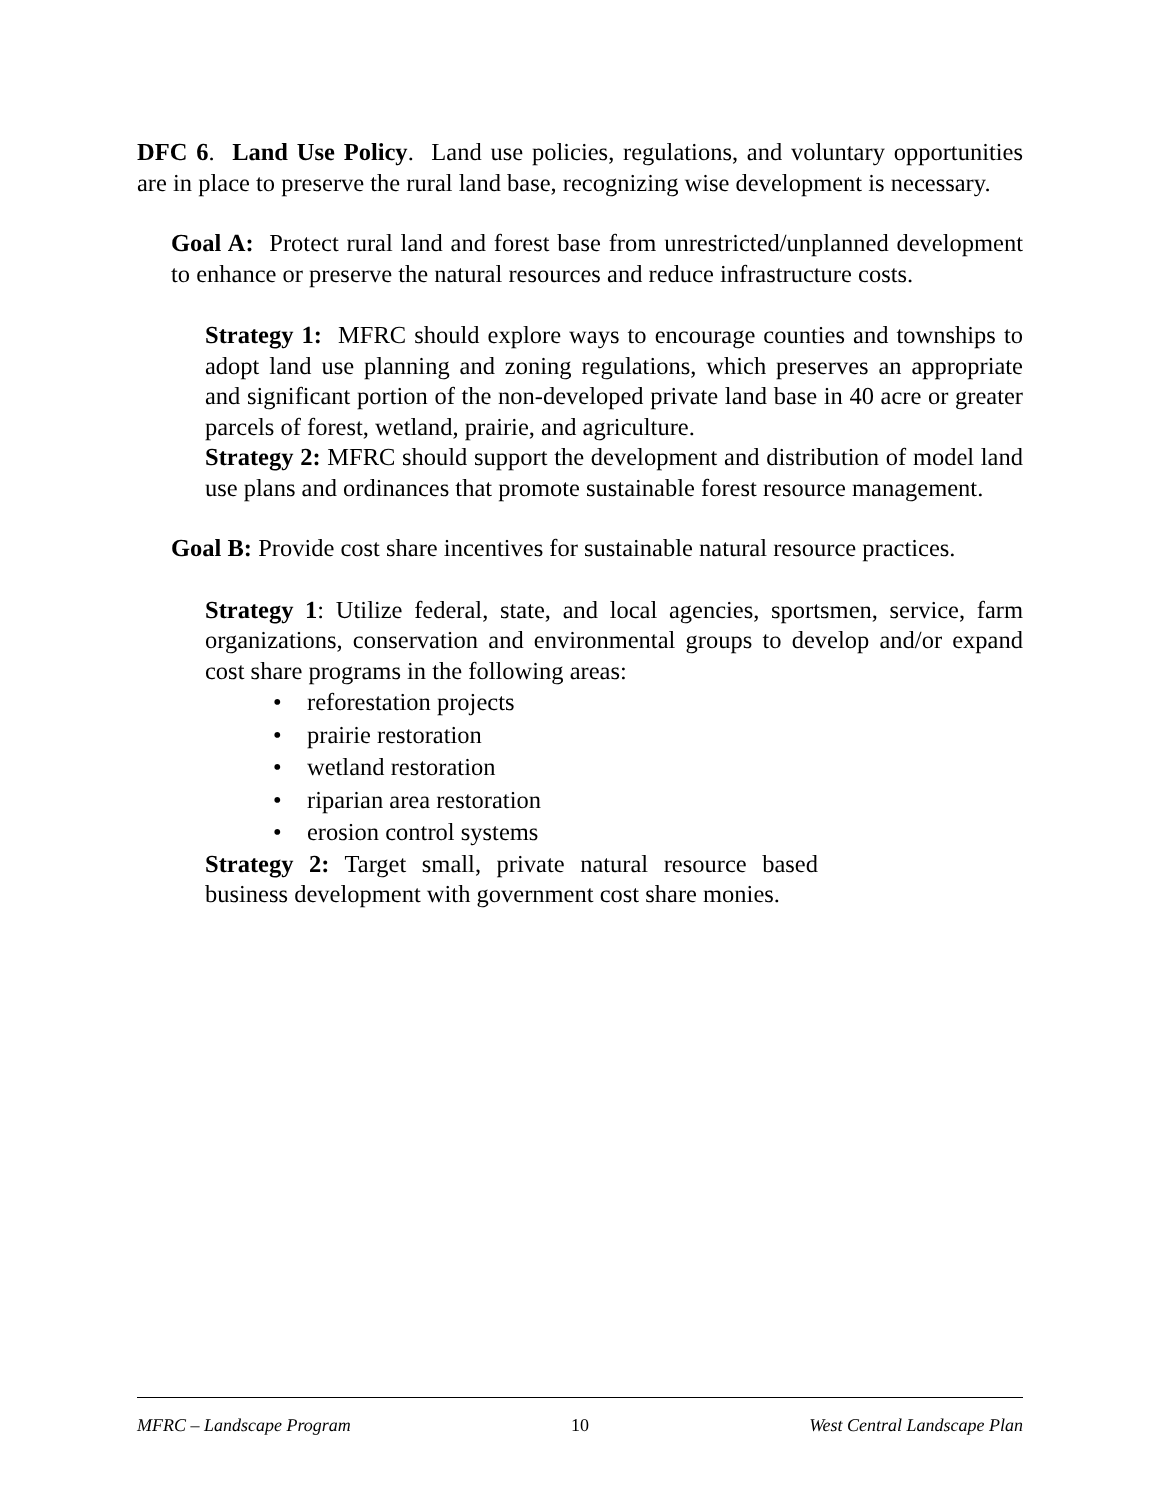DFC 6. Land Use Policy. Land use policies, regulations, and voluntary opportunities are in place to preserve the rural land base, recognizing wise development is necessary.
Goal A: Protect rural land and forest base from unrestricted/unplanned development to enhance or preserve the natural resources and reduce infrastructure costs.
Strategy 1: MFRC should explore ways to encourage counties and townships to adopt land use planning and zoning regulations, which preserves an appropriate and significant portion of the non-developed private land base in 40 acre or greater parcels of forest, wetland, prairie, and agriculture.
Strategy 2: MFRC should support the development and distribution of model land use plans and ordinances that promote sustainable forest resource management.
Goal B: Provide cost share incentives for sustainable natural resource practices.
Strategy 1: Utilize federal, state, and local agencies, sportsmen, service, farm organizations, conservation and environmental groups to develop and/or expand cost share programs in the following areas:
• reforestation projects
• prairie restoration
• wetland restoration
• riparian area restoration
• erosion control systems
Strategy 2: Target small, private natural resource based business development with government cost share monies.
MFRC – Landscape Program 10 West Central Landscape Plan